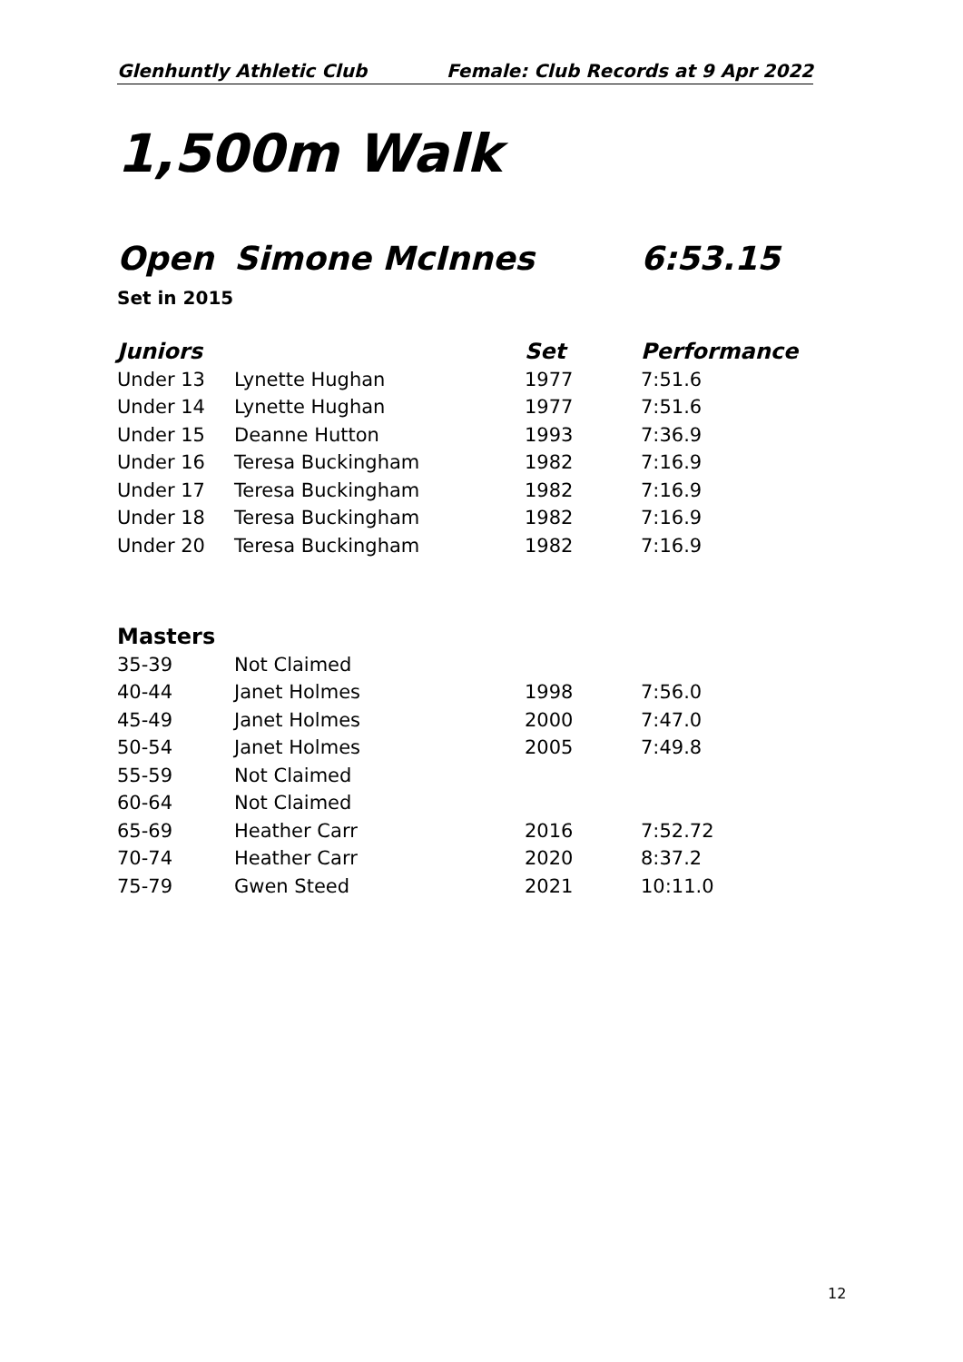Glenhuntly Athletic Club Female: Club Records at 9 Apr 2022
1,500m Walk
Open Simone McInnes 6:53.15
Set in 2015
| Juniors | | Set | Performance |
| --- | --- | --- | --- |
| Under 13 | Lynette Hughan | 1977 | 7:51.6 |
| Under 14 | Lynette Hughan | 1977 | 7:51.6 |
| Under 15 | Deanne Hutton | 1993 | 7:36.9 |
| Under 16 | Teresa Buckingham | 1982 | 7:16.9 |
| Under 17 | Teresa Buckingham | 1982 | 7:16.9 |
| Under 18 | Teresa Buckingham | 1982 | 7:16.9 |
| Under 20 | Teresa Buckingham | 1982 | 7:16.9 |
| Masters | | | |
| --- | --- | --- | --- |
| 35-39 | Not Claimed | | |
| 40-44 | Janet Holmes | 1998 | 7:56.0 |
| 45-49 | Janet Holmes | 2000 | 7:47.0 |
| 50-54 | Janet Holmes | 2005 | 7:49.8 |
| 55-59 | Not Claimed | | |
| 60-64 | Not Claimed | | |
| 65-69 | Heather Carr | 2016 | 7:52.72 |
| 70-74 | Heather Carr | 2020 | 8:37.2 |
| 75-79 | Gwen Steed | 2021 | 10:11.0 |
12